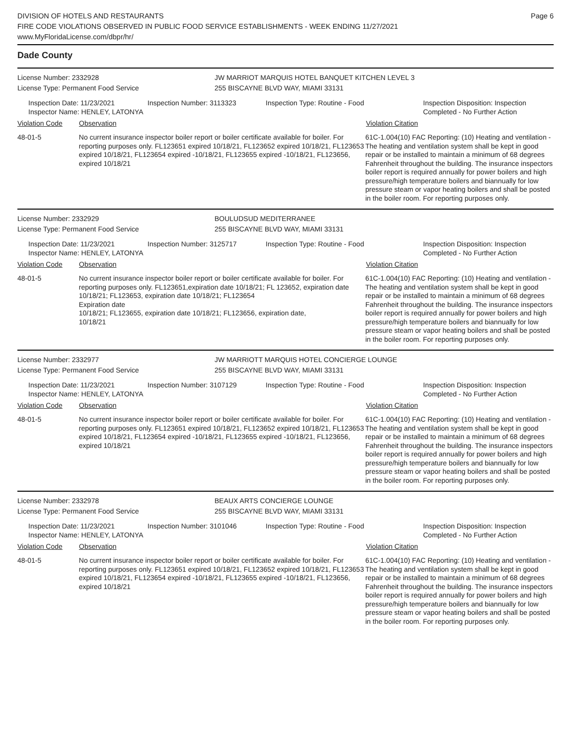DIVISION OF HOTELS AND RESTAURANTS
FIRE CODE VIOLATIONS OBSERVED IN PUBLIC FOOD SERVICE ESTABLISHMENTS - WEEK ENDING 11/27/2021
www.MyFloridaLicense.com/dbpr/hr/
Page 6
Dade County
License Number: 2332928
License Type: Permanent Food Service
JW MARRIOT MARQUIS HOTEL BANQUET KITCHEN LEVEL 3
255 BISCAYNE BLVD WAY, MIAMI 33131
Inspection Date: 11/23/2021
Inspector Name: HENLEY, LATONYA
Inspection Number: 3113323 Inspection Type: Routine - Food Inspection Disposition: Inspection Completed - No Further Action
Violation Code Observation Violation Citation
48-01-5 No current insurance inspector boiler report or boiler certificate available for boiler. For reporting purposes only. FL123651 expired 10/18/21, FL123652 expired 10/18/21, FL123653 expired 10/18/21, FL123654 expired -10/18/21, FL123655 expired -10/18/21, FL123656, expired 10/18/21
61C-1.004(10) FAC Reporting: (10) Heating and ventilation - The heating and ventilation system shall be kept in good repair or be installed to maintain a minimum of 68 degrees Fahrenheit throughout the building. The insurance inspectors boiler report is required annually for power boilers and high pressure/high temperature boilers and biannually for low pressure steam or vapor heating boilers and shall be posted in the boiler room. For reporting purposes only.
License Number: 2332929
License Type: Permanent Food Service
BOULUDSUD MEDITERRANEE
255 BISCAYNE BLVD WAY, MIAMI 33131
Inspection Date: 11/23/2021
Inspector Name: HENLEY, LATONYA
Inspection Number: 3125717 Inspection Type: Routine - Food Inspection Disposition: Inspection Completed - No Further Action
Violation Code Observation Violation Citation
48-01-5 No current insurance inspector boiler report or boiler certificate available for boiler. For reporting purposes only. FL123651,expiration date 10/18/21; FL 123652, expiration date 10/18/21; FL123653, expiration date 10/18/21; FL123654
Expiration date
10/18/21; FL123655, expiration date 10/18/21; FL123656, expiration date,
10/18/21
61C-1.004(10) FAC Reporting: (10) Heating and ventilation - The heating and ventilation system shall be kept in good repair or be installed to maintain a minimum of 68 degrees Fahrenheit throughout the building. The insurance inspectors boiler report is required annually for power boilers and high pressure/high temperature boilers and biannually for low pressure steam or vapor heating boilers and shall be posted in the boiler room. For reporting purposes only.
License Number: 2332977
License Type: Permanent Food Service
JW MARRIOTT MARQUIS HOTEL CONCIERGE LOUNGE
255 BISCAYNE BLVD WAY, MIAMI 33131
Inspection Date: 11/23/2021
Inspector Name: HENLEY, LATONYA
Inspection Number: 3107129 Inspection Type: Routine - Food Inspection Disposition: Inspection Completed - No Further Action
Violation Code Observation Violation Citation
48-01-5 No current insurance inspector boiler report or boiler certificate available for boiler. For reporting purposes only. FL123651 expired 10/18/21, FL123652 expired 10/18/21, FL123653 expired 10/18/21, FL123654 expired -10/18/21, FL123655 expired -10/18/21, FL123656, expired 10/18/21
61C-1.004(10) FAC Reporting: (10) Heating and ventilation - The heating and ventilation system shall be kept in good repair or be installed to maintain a minimum of 68 degrees Fahrenheit throughout the building. The insurance inspectors boiler report is required annually for power boilers and high pressure/high temperature boilers and biannually for low pressure steam or vapor heating boilers and shall be posted in the boiler room. For reporting purposes only.
License Number: 2332978
License Type: Permanent Food Service
BEAUX ARTS CONCIERGE LOUNGE
255 BISCAYNE BLVD WAY, MIAMI 33131
Inspection Date: 11/23/2021
Inspector Name: HENLEY, LATONYA
Inspection Number: 3101046 Inspection Type: Routine - Food Inspection Disposition: Inspection Completed - No Further Action
Violation Code Observation Violation Citation
48-01-5 No current insurance inspector boiler report or boiler certificate available for boiler. For reporting purposes only. FL123651 expired 10/18/21, FL123652 expired 10/18/21, FL123653 expired 10/18/21, FL123654 expired -10/18/21, FL123655 expired -10/18/21, FL123656, expired 10/18/21
61C-1.004(10) FAC Reporting: (10) Heating and ventilation - The heating and ventilation system shall be kept in good repair or be installed to maintain a minimum of 68 degrees Fahrenheit throughout the building. The insurance inspectors boiler report is required annually for power boilers and high pressure/high temperature boilers and biannually for low pressure steam or vapor heating boilers and shall be posted in the boiler room. For reporting purposes only.